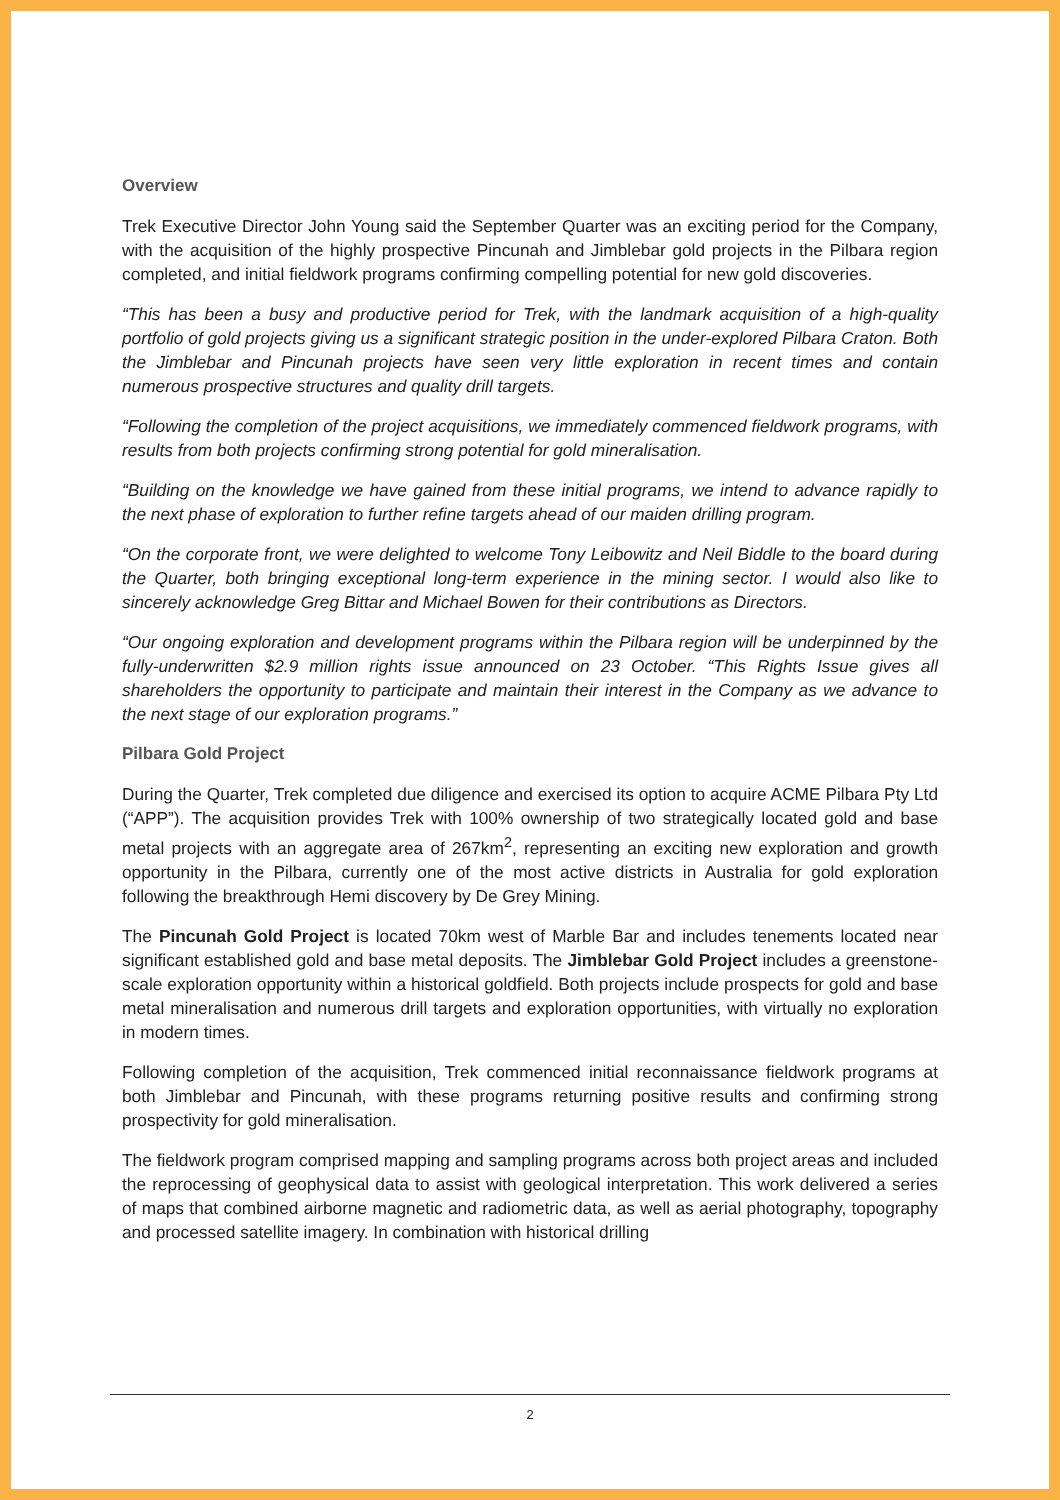Overview
Trek Executive Director John Young said the September Quarter was an exciting period for the Company, with the acquisition of the highly prospective Pincunah and Jimblebar gold projects in the Pilbara region completed, and initial fieldwork programs confirming compelling potential for new gold discoveries.
“This has been a busy and productive period for Trek, with the landmark acquisition of a high-quality portfolio of gold projects giving us a significant strategic position in the under-explored Pilbara Craton. Both the Jimblebar and Pincunah projects have seen very little exploration in recent times and contain numerous prospective structures and quality drill targets.
“Following the completion of the project acquisitions, we immediately commenced fieldwork programs, with results from both projects confirming strong potential for gold mineralisation.
“Building on the knowledge we have gained from these initial programs, we intend to advance rapidly to the next phase of exploration to further refine targets ahead of our maiden drilling program.
“On the corporate front, we were delighted to welcome Tony Leibowitz and Neil Biddle to the board during the Quarter, both bringing exceptional long-term experience in the mining sector. I would also like to sincerely acknowledge Greg Bittar and Michael Bowen for their contributions as Directors.
“Our ongoing exploration and development programs within the Pilbara region will be underpinned by the fully-underwritten $2.9 million rights issue announced on 23 October. “This Rights Issue gives all shareholders the opportunity to participate and maintain their interest in the Company as we advance to the next stage of our exploration programs.”
Pilbara Gold Project
During the Quarter, Trek completed due diligence and exercised its option to acquire ACME Pilbara Pty Ltd (“APP”). The acquisition provides Trek with 100% ownership of two strategically located gold and base metal projects with an aggregate area of 267km<sup>2</sup>, representing an exciting new exploration and growth opportunity in the Pilbara, currently one of the most active districts in Australia for gold exploration following the breakthrough Hemi discovery by De Grey Mining.
The Pincunah Gold Project is located 70km west of Marble Bar and includes tenements located near significant established gold and base metal deposits. The Jimblebar Gold Project includes a greenstone-scale exploration opportunity within a historical goldfield. Both projects include prospects for gold and base metal mineralisation and numerous drill targets and exploration opportunities, with virtually no exploration in modern times.
Following completion of the acquisition, Trek commenced initial reconnaissance fieldwork programs at both Jimblebar and Pincunah, with these programs returning positive results and confirming strong prospectivity for gold mineralisation.
The fieldwork program comprised mapping and sampling programs across both project areas and included the reprocessing of geophysical data to assist with geological interpretation. This work delivered a series of maps that combined airborne magnetic and radiometric data, as well as aerial photography, topography and processed satellite imagery. In combination with historical drilling
2